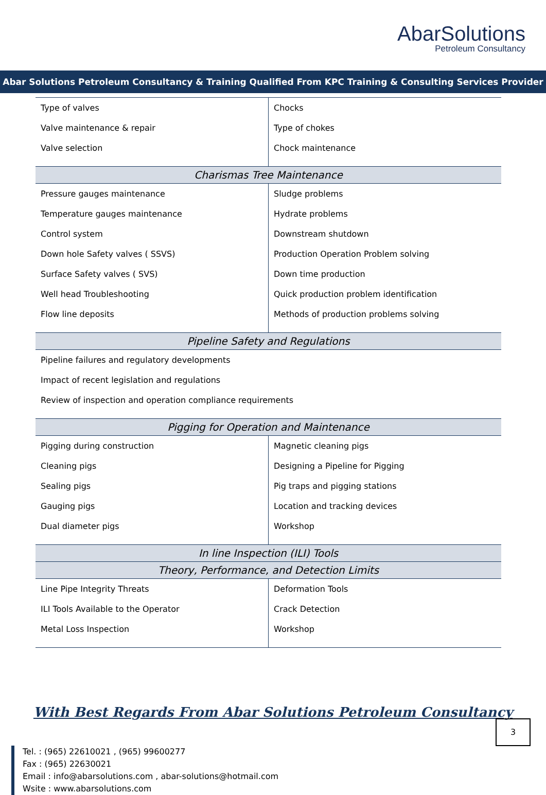AbarSolutions
Petroleum Consultancy
Abar Solutions Petroleum Consultancy & Training Qualified From KPC Training & Consulting Services Provider
| Type of valves Valve maintenance & repair Valve selection | Chocks Type of chokes Chock maintenance |
| Charismas Tree Maintenance | |
| Pressure gauges maintenance Temperature gauges maintenance Control system Down hole Safety valves ( SSVS) Surface Safety valves ( SVS) Well head Troubleshooting Flow line deposits | Sludge problems Hydrate problems Downstream shutdown Production Operation Problem solving Down time production Quick production problem identification Methods of production problems solving |
| Pipeline Safety and Regulations | |
| Pipeline failures and regulatory developments Impact of recent legislation and regulations Review of inspection and operation compliance requirements | |
| Pigging for Operation and Maintenance | |
| Pigging during construction Cleaning pigs Sealing pigs Gauging pigs Dual diameter pigs | Magnetic cleaning pigs Designing a Pipeline for Pigging Pig traps and pigging stations Location and tracking devices Workshop |
| In line Inspection (ILI) Tools | |
| Theory, Performance, and Detection Limits | |
| Line Pipe Integrity Threats ILI Tools Available to the Operator Metal Loss Inspection | Deformation Tools Crack Detection Workshop |
With Best Regards From Abar Solutions Petroleum Consultancy
Tel. : (965) 22610021 , (965) 99600277
Fax : (965) 22630021
Email : info@abarsolutions.com , abar-solutions@hotmail.com
Wsite : www.abarsolutions.com
3